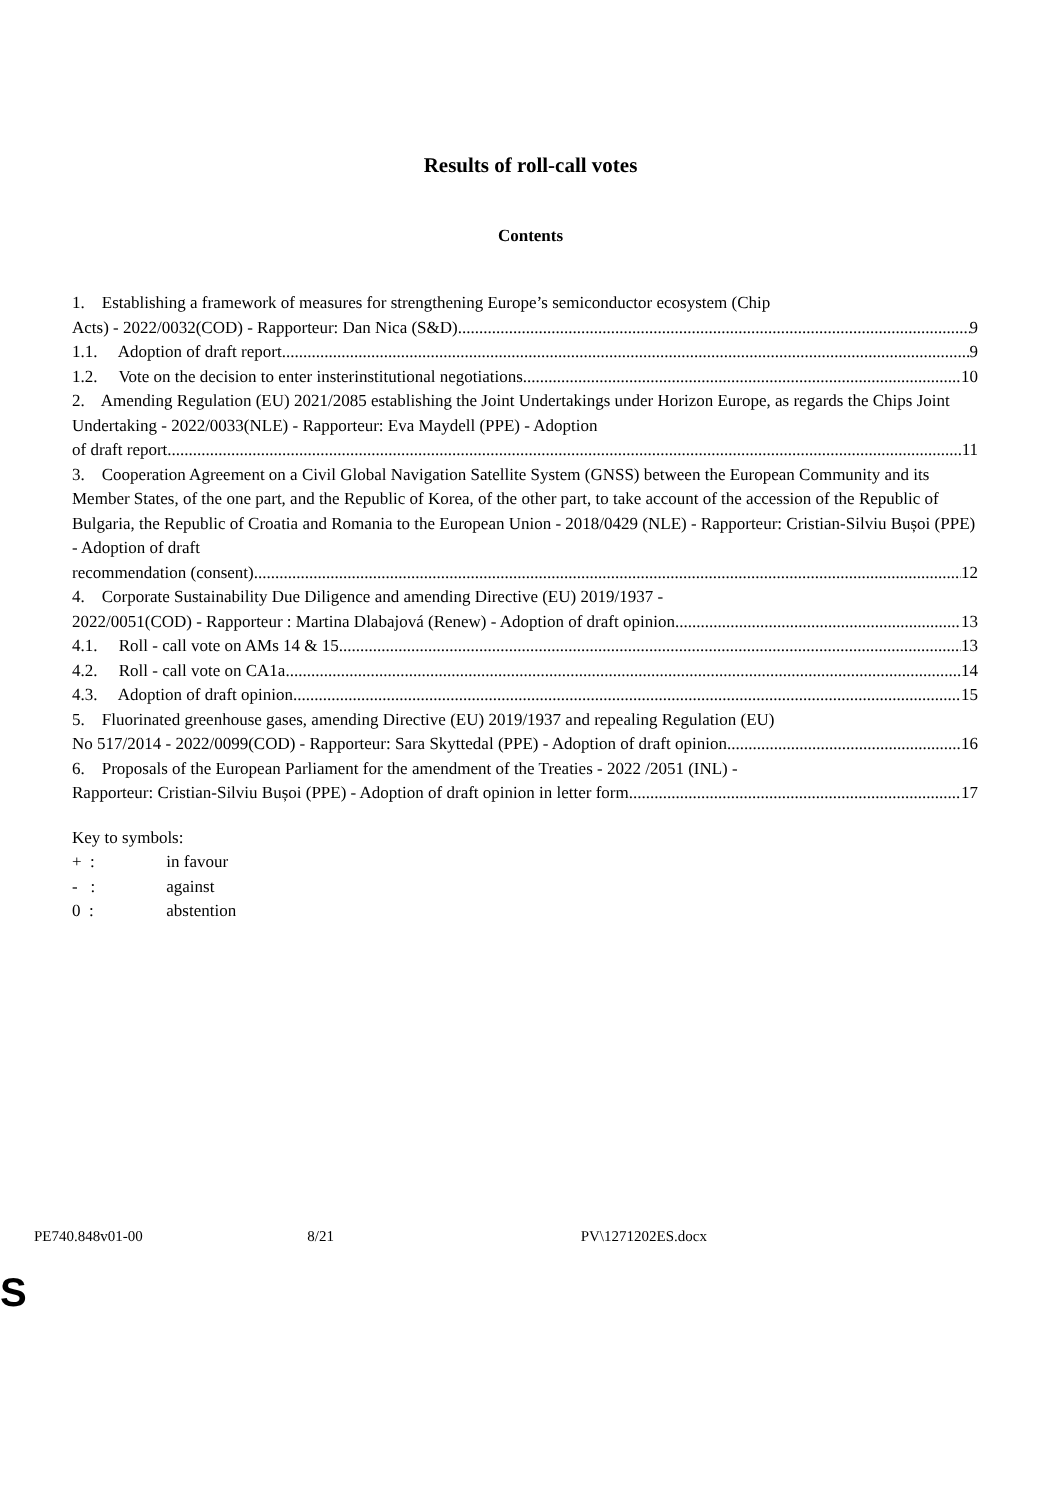Results of roll-call votes
Contents
1. Establishing a framework of measures for strengthening Europe’s semiconductor ecosystem (Chip
Acts) - 2022/0032(COD) - Rapporteur: Dan Nica (S&D) 9
1.1. Adoption of draft report 9
1.2. Vote on the decision to enter insterinstitutional negotiations 10
2. Amending Regulation (EU) 2021/2085 establishing the Joint Undertakings under Horizon Europe, as regards the Chips Joint Undertaking - 2022/0033(NLE) - Rapporteur: Eva Maydell (PPE) - Adoption
of draft report 11
3. Cooperation Agreement on a Civil Global Navigation Satellite System (GNSS) between the European Community and its Member States, of the one part, and the Republic of Korea, of the other part, to take account of the accession of the Republic of Bulgaria, the Republic of Croatia and Romania to the European Union - 2018/0429 (NLE) - Rapporteur: Cristian-Silviu Bușoi (PPE) - Adoption of draft
recommendation (consent) 12
4. Corporate Sustainability Due Diligence and amending Directive (EU) 2019/1937 -
2022/0051(COD) - Rapporteur : Martina Dlabajová (Renew) - Adoption of draft opinion 13
4.1. Roll - call vote on AMs 14 & 15 13
4.2. Roll - call vote on CA1a 14
4.3. Adoption of draft opinion 15
5. Fluorinated greenhouse gases, amending Directive (EU) 2019/1937 and repealing Regulation (EU)
No 517/2014 - 2022/0099(COD) - Rapporteur: Sara Skyttedal (PPE) - Adoption of draft opinion 16
6. Proposals of the European Parliament for the amendment of the Treaties - 2022 /2051 (INL) -
Rapporteur: Cristian-Silviu Bușoi (PPE) - Adoption of draft opinion in letter form 17
Key to symbols:
+ : in favour
- : against
0 : abstention
PE740.848v01-00 8/21 PV\1271202ES.docx
S